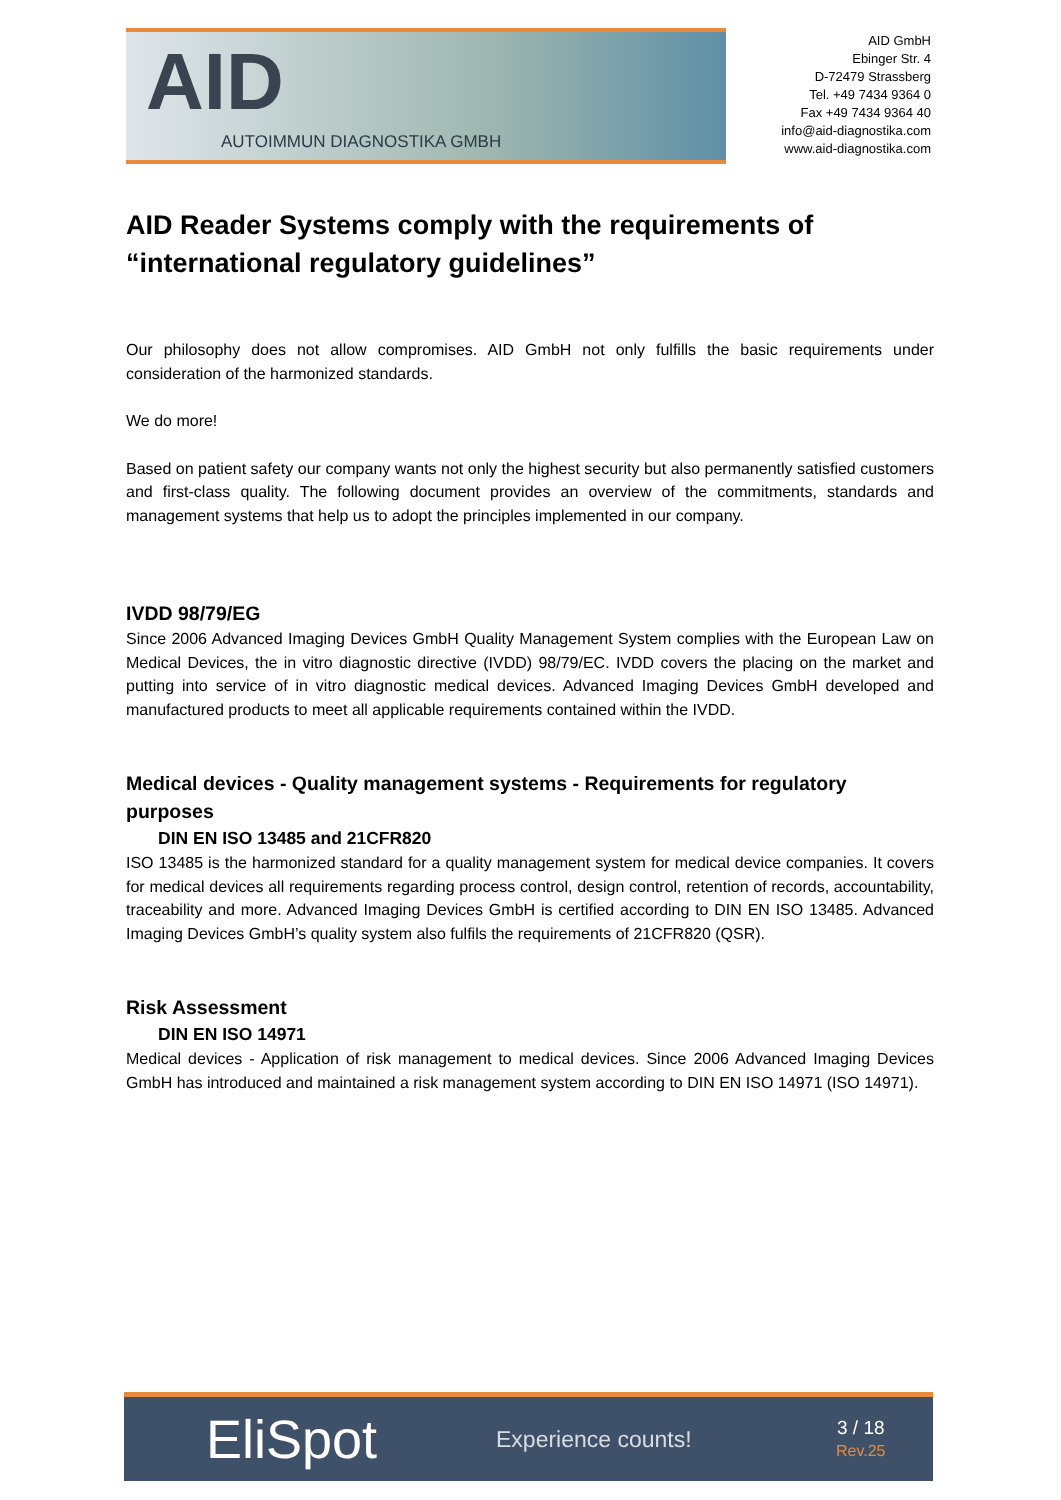AID
AUTOIMMUN DIAGNOSTIKA GMBH
AID GmbH
Ebinger Str. 4
D-72479 Strassberg
Tel. +49 7434 9364 0
Fax +49 7434 9364 40
info@aid-diagnostika.com
www.aid-diagnostika.com
AID Reader Systems comply with the requirements of “international regulatory guidelines”
Our philosophy does not allow compromises. AID GmbH not only fulfills the basic requirements under consideration of the harmonized standards.
We do more!
Based on patient safety our company wants not only the highest security but also permanently satisfied customers and first-class quality. The following document provides an overview of the commitments, standards and management systems that help us to adopt the principles implemented in our company.
IVDD 98/79/EG
Since 2006 Advanced Imaging Devices GmbH Quality Management System complies with the European Law on Medical Devices, the in vitro diagnostic directive (IVDD) 98/79/EC. IVDD covers the placing on the market and putting into service of in vitro diagnostic medical devices. Advanced Imaging Devices GmbH developed and manufactured products to meet all applicable requirements contained within the IVDD.
Medical devices - Quality management systems - Requirements for regulatory purposes
DIN EN ISO 13485 and 21CFR820
ISO 13485 is the harmonized standard for a quality management system for medical device companies. It covers for medical devices all requirements regarding process control, design control, retention of records, accountability, traceability and more. Advanced Imaging Devices GmbH is certified according to DIN EN ISO 13485. Advanced Imaging Devices GmbH’s quality system also fulfils the requirements of 21CFR820 (QSR).
Risk Assessment
DIN EN ISO 14971
Medical devices - Application of risk management to medical devices. Since 2006 Advanced Imaging Devices GmbH has introduced and maintained a risk management system according to DIN EN ISO 14971 (ISO 14971).
EliSpot
Experience counts!
3 / 18
Rev.25